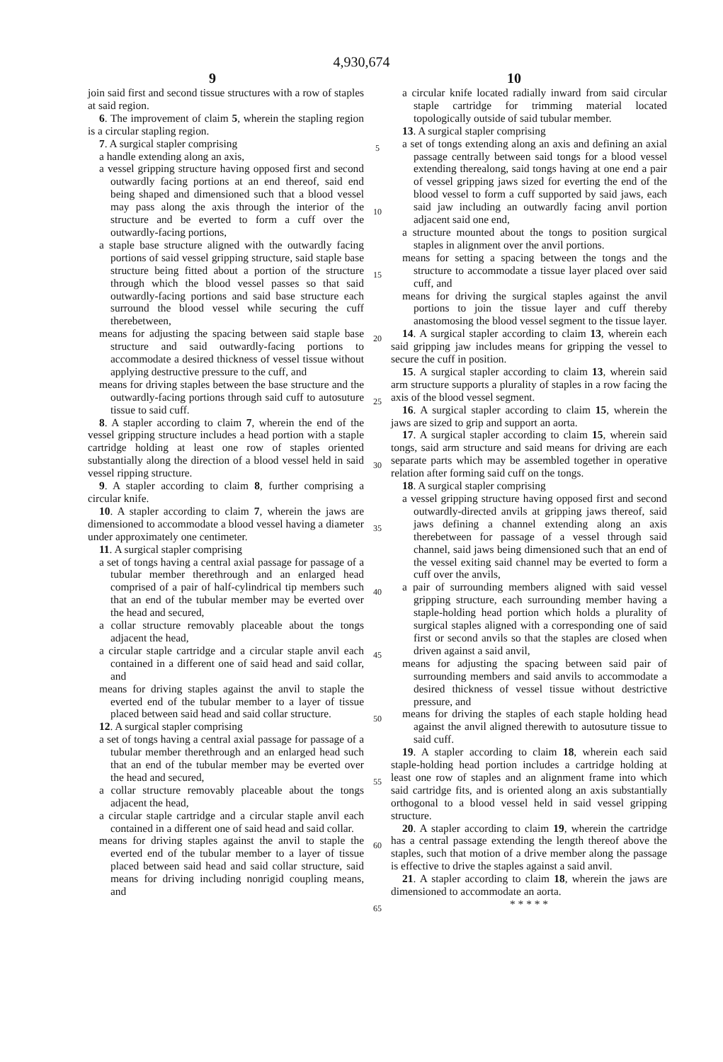4,930,674
9 10
join said first and second tissue structures with a row of staples at said region.
6. The improvement of claim 5, wherein the stapling region is a circular stapling region.
7. A surgical stapler comprising
a handle extending along an axis,
a vessel gripping structure having opposed first and second outwardly facing portions at an end thereof, said end being shaped and dimensioned such that a blood vessel may pass along the axis through the interior of the structure and be everted to form a cuff over the outwardly-facing portions,
a staple base structure aligned with the outwardly facing portions of said vessel gripping structure, said staple base structure being fitted about a portion of the structure through which the blood vessel passes so that said outwardly-facing portions and said base structure each surround the blood vessel while securing the cuff therebetween,
means for adjusting the spacing between said staple base structure and said outwardly-facing portions to accommodate a desired thickness of vessel tissue without applying destructive pressure to the cuff, and
means for driving staples between the base structure and the outwardly-facing portions through said cuff to autosuture tissue to said cuff.
8. A stapler according to claim 7, wherein the end of the vessel gripping structure includes a head portion with a staple cartridge holding at least one row of staples oriented substantially along the direction of a blood vessel held in said vessel ripping structure.
9. A stapler according to claim 8, further comprising a circular knife.
10. A stapler according to claim 7, wherein the jaws are dimensioned to accommodate a blood vessel having a diameter under approximately one centimeter.
11. A surgical stapler comprising
a set of tongs having a central axial passage for passage of a tubular member therethrough and an enlarged head comprised of a pair of half-cylindrical tip members such that an end of the tubular member may be everted over the head and secured,
a collar structure removably placeable about the tongs adjacent the head,
a circular staple cartridge and a circular staple anvil each contained in a different one of said head and said collar, and
means for driving staples against the anvil to staple the everted end of the tubular member to a layer of tissue placed between said head and said collar structure.
12. A surgical stapler comprising
a set of tongs having a central axial passage for passage of a tubular member therethrough and an enlarged head such that an end of the tubular member may be everted over the head and secured,
a collar structure removably placeable about the tongs adjacent the head,
a circular staple cartridge and a circular staple anvil each contained in a different one of said head and said collar.
means for driving staples against the anvil to staple the everted end of the tubular member to a layer of tissue placed between said head and said collar structure, said means for driving including nonrigid coupling means, and
5
10
15
20
25
30
35
40
45
50
55
60
65
a circular knife located radially inward from said circular staple cartridge for trimming material located topologically outside of said tubular member.
13. A surgical stapler comprising
a set of tongs extending along an axis and defining an axial passage centrally between said tongs for a blood vessel extending therealong, said tongs having at one end a pair of vessel gripping jaws sized for everting the end of the blood vessel to form a cuff supported by said jaws, each said jaw including an outwardly facing anvil portion adjacent said one end,
a structure mounted about the tongs to position surgical staples in alignment over the anvil portions.
means for setting a spacing between the tongs and the structure to accommodate a tissue layer placed over said cuff, and
means for driving the surgical staples against the anvil portions to join the tissue layer and cuff thereby anastomosing the blood vessel segment to the tissue layer.
14. A surgical stapler according to claim 13, wherein each said gripping jaw includes means for gripping the vessel to secure the cuff in position.
15. A surgical stapler according to claim 13, wherein said arm structure supports a plurality of staples in a row facing the axis of the blood vessel segment.
16. A surgical stapler according to claim 15, wherein the jaws are sized to grip and support an aorta.
17. A surgical stapler according to claim 15, wherein said tongs, said arm structure and said means for driving are each separate parts which may be assembled together in operative relation after forming said cuff on the tongs.
18. A surgical stapler comprising
a vessel gripping structure having opposed first and second outwardly-directed anvils at gripping jaws thereof, said jaws defining a channel extending along an axis therebetween for passage of a vessel through said channel, said jaws being dimensioned such that an end of the vessel exiting said channel may be everted to form a cuff over the anvils,
a pair of surrounding members aligned with said vessel gripping structure, each surrounding member having a staple-holding head portion which holds a plurality of surgical staples aligned with a corresponding one of said first or second anvils so that the staples are closed when driven against a said anvil,
means for adjusting the spacing between said pair of surrounding members and said anvils to accommodate a desired thickness of vessel tissue without destrictive pressure, and
means for driving the staples of each staple holding head against the anvil aligned therewith to autosuture tissue to said cuff.
19. A stapler according to claim 18, wherein each said staple-holding head portion includes a cartridge holding at least one row of staples and an alignment frame into which said cartridge fits, and is oriented along an axis substantially orthogonal to a blood vessel held in said vessel gripping structure.
20. A stapler according to claim 19, wherein the cartridge has a central passage extending the length thereof above the staples, such that motion of a drive member along the passage is effective to drive the staples against a said anvil.
21. A stapler according to claim 18, wherein the jaws are dimensioned to accommodate an aorta.
* * * * *